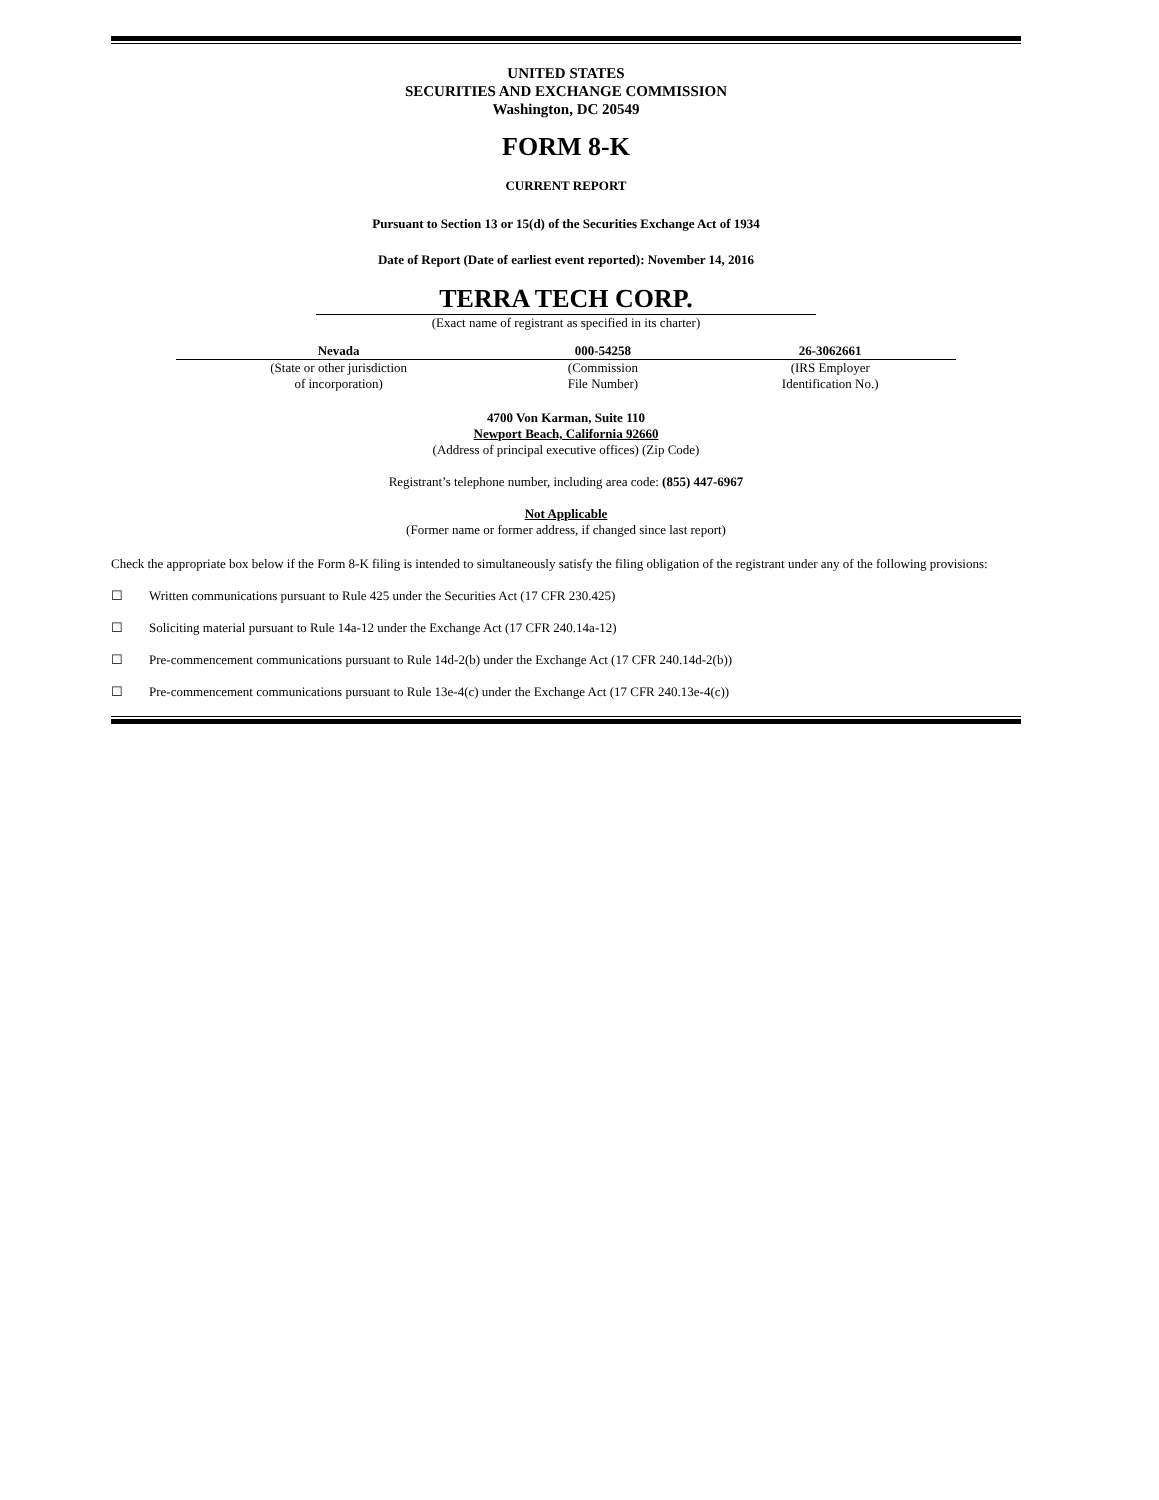UNITED STATES
SECURITIES AND EXCHANGE COMMISSION
Washington, DC 20549
FORM 8-K
CURRENT REPORT
Pursuant to Section 13 or 15(d) of the Securities Exchange Act of 1934
Date of Report (Date of earliest event reported): November 14, 2016
TERRA TECH CORP.
(Exact name of registrant as specified in its charter)
| Nevada | 000-54258 | 26-3062661 |
| (State or other jurisdiction of incorporation) | (Commission File Number) | (IRS Employer Identification No.) |
4700 Von Karman, Suite 110
Newport Beach, California 92660
(Address of principal executive offices) (Zip Code)
Registrant’s telephone number, including area code: (855) 447-6967
Not Applicable
(Former name or former address, if changed since last report)
Check the appropriate box below if the Form 8-K filing is intended to simultaneously satisfy the filing obligation of the registrant under any of the following provisions:
☐ Written communications pursuant to Rule 425 under the Securities Act (17 CFR 230.425)
☐ Soliciting material pursuant to Rule 14a-12 under the Exchange Act (17 CFR 240.14a-12)
☐ Pre-commencement communications pursuant to Rule 14d-2(b) under the Exchange Act (17 CFR 240.14d-2(b))
☐ Pre-commencement communications pursuant to Rule 13e-4(c) under the Exchange Act (17 CFR 240.13e-4(c))